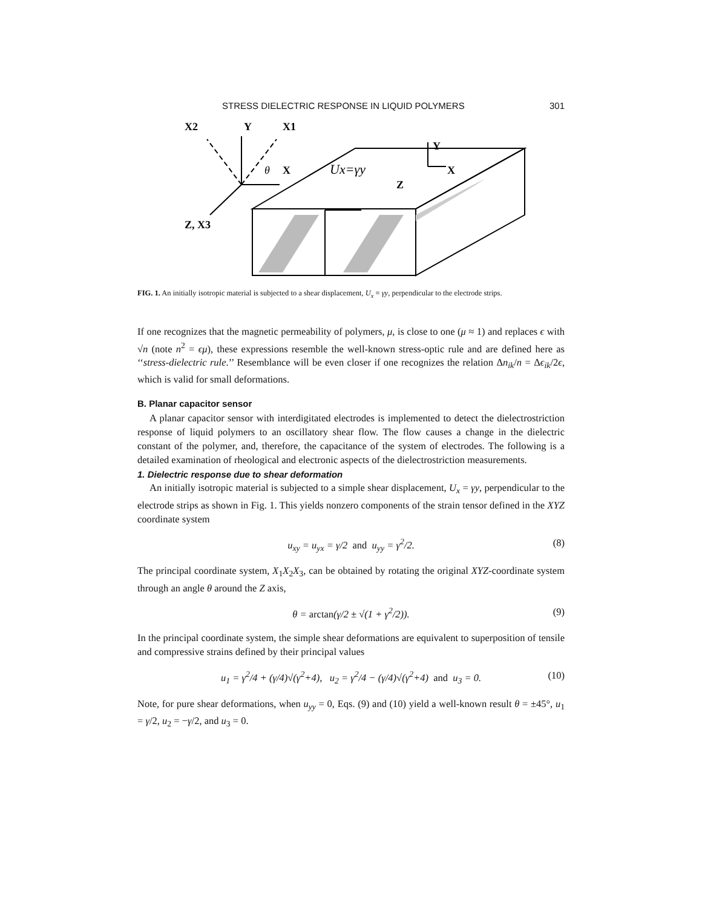STRESS DIELECTRIC RESPONSE IN LIQUID POLYMERS 301
X2
Y
X1
X
Z, X3
Y
X
Z
θ
Ux=γy
FIG. 1. An initially isotropic material is subjected to a shear displacement, U<sub>x</sub> = γy, perpendicular to the electrode strips.
If one recognizes that the magnetic permeability of polymers, μ, is close to one (μ ≈ 1) and replaces ϵ with √n (note n<sup>2</sup> = ϵμ), these expressions resemble the well-known stress-optic rule and are defined here as ‘‘stress-dielectric rule.’’ Resemblance will be even closer if one recognizes the relation Δn<sub>ik</sub>/n = Δϵ<sub>ik</sub>/2ϵ, which is valid for small deformations.
B. Planar capacitor sensor
A planar capacitor sensor with interdigitated electrodes is implemented to detect the dielectrostriction response of liquid polymers to an oscillatory shear flow. The flow causes a change in the dielectric constant of the polymer, and, therefore, the capacitance of the system of electrodes. The following is a detailed examination of rheological and electronic aspects of the dielectrostriction measurements.
1. Dielectric response due to shear deformation
An initially isotropic material is subjected to a simple shear displacement, U<sub>x</sub> = γy, perpendicular to the electrode strips as shown in Fig. 1. This yields nonzero components of the strain tensor defined in the XYZ coordinate system
u<sub>xy</sub> = u<sub>yx</sub> = γ/2 and u<sub>yy</sub> = γ<sup>2</sup>/2. (8)
The principal coordinate system, X<sub>1</sub>X<sub>2</sub>X<sub>3</sub>, can be obtained by rotating the original XYZ-coordinate system through an angle θ around the Z axis,
θ = arctan(γ/2 ± √(1 + γ<sup>2</sup>/2)). (9)
In the principal coordinate system, the simple shear deformations are equivalent to superposition of tensile and compressive strains defined by their principal values
u<sub>1</sub> = γ<sup>2</sup>/4 + (γ/4)√(γ<sup>2</sup>+4), u<sub>2</sub> = γ<sup>2</sup>/4 − (γ/4)√(γ<sup>2</sup>+4) and u<sub>3</sub> = 0. (10)
Note, for pure shear deformations, when u<sub>yy</sub> = 0, Eqs. (9) and (10) yield a well-known result θ = ±45°, u<sub>1</sub> = γ/2, u<sub>2</sub> = −γ/2, and u<sub>3</sub> = 0.